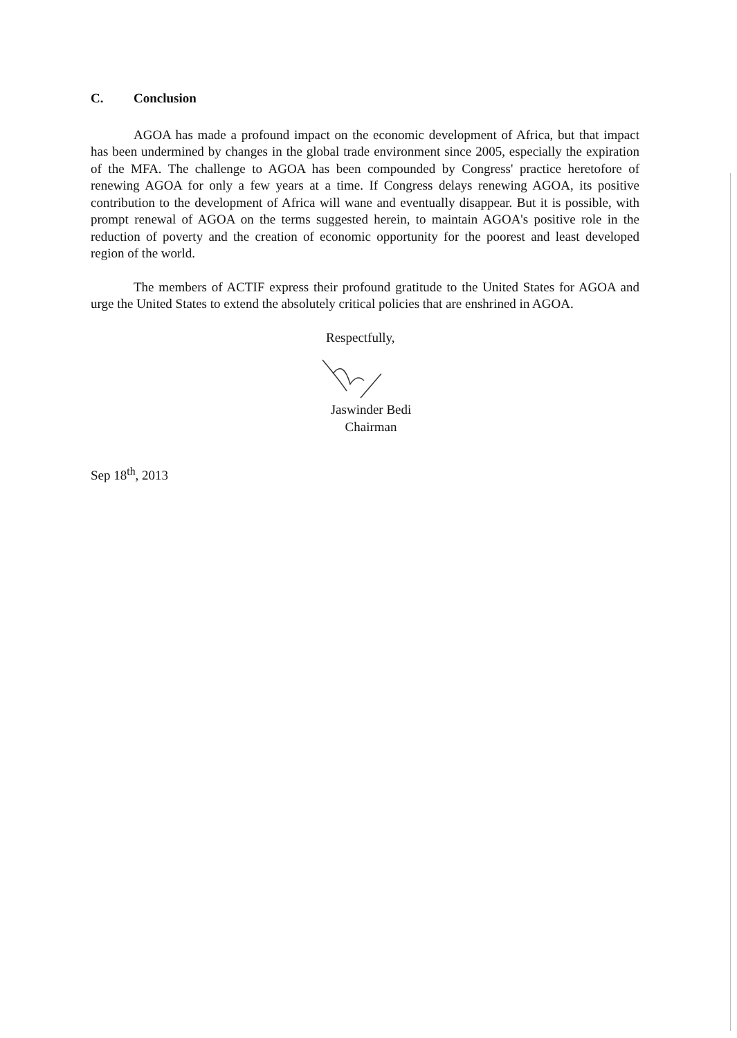C. Conclusion
AGOA has made a profound impact on the economic development of Africa, but that impact has been undermined by changes in the global trade environment since 2005, especially the expiration of the MFA. The challenge to AGOA has been compounded by Congress' practice heretofore of renewing AGOA for only a few years at a time. If Congress delays renewing AGOA, its positive contribution to the development of Africa will wane and eventually disappear. But it is possible, with prompt renewal of AGOA on the terms suggested herein, to maintain AGOA's positive role in the reduction of poverty and the creation of economic opportunity for the poorest and least developed region of the world.
The members of ACTIF express their profound gratitude to the United States for AGOA and urge the United States to extend the absolutely critical policies that are enshrined in AGOA.
Respectfully,
Jaswinder Bedi
Chairman
Sep 18<sup>th</sup>, 2013